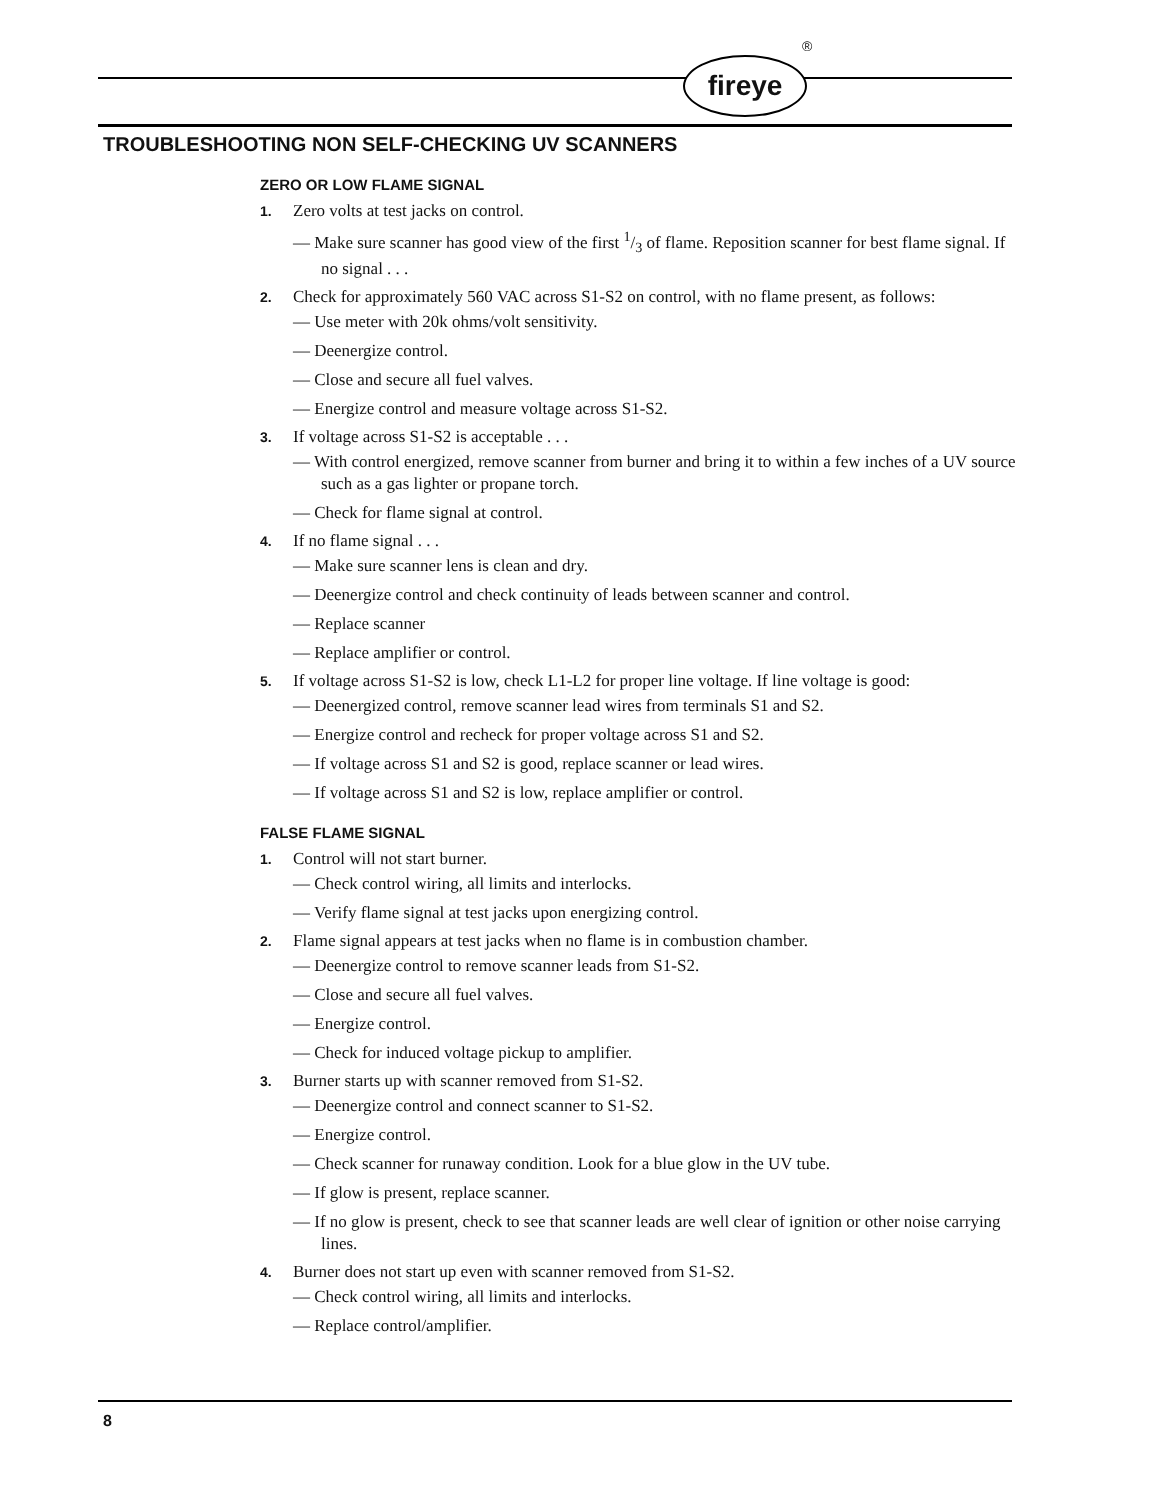fireye
®
TROUBLESHOOTING NON SELF-CHECKING UV SCANNERS
ZERO OR LOW FLAME SIGNAL
1. Zero volts at test jacks on control.
— Make sure scanner has good view of the first 1/3 of flame. Reposition scanner for best flame signal. If no signal . . .
2. Check for approximately 560 VAC across S1-S2 on control, with no flame present, as follows:
— Use meter with 20k ohms/volt sensitivity.
— Deenergize control.
— Close and secure all fuel valves.
— Energize control and measure voltage across S1-S2.
3. If voltage across S1-S2 is acceptable . . .
— With control energized, remove scanner from burner and bring it to within a few inches of a UV source such as a gas lighter or propane torch.
— Check for flame signal at control.
4. If no flame signal . . .
— Make sure scanner lens is clean and dry.
— Deenergize control and check continuity of leads between scanner and control.
— Replace scanner
— Replace amplifier or control.
5. If voltage across S1-S2 is low, check L1-L2 for proper line voltage. If line voltage is good:
— Deenergized control, remove scanner lead wires from terminals S1 and S2.
— Energize control and recheck for proper voltage across S1 and S2.
— If voltage across S1 and S2 is good, replace scanner or lead wires.
— If voltage across S1 and S2 is low, replace amplifier or control.
FALSE FLAME SIGNAL
1. Control will not start burner.
— Check control wiring, all limits and interlocks.
— Verify flame signal at test jacks upon energizing control.
2. Flame signal appears at test jacks when no flame is in combustion chamber.
— Deenergize control to remove scanner leads from S1-S2.
— Close and secure all fuel valves.
— Energize control.
— Check for induced voltage pickup to amplifier.
3. Burner starts up with scanner removed from S1-S2.
— Deenergize control and connect scanner to S1-S2.
— Energize control.
— Check scanner for runaway condition. Look for a blue glow in the UV tube.
— If glow is present, replace scanner.
— If no glow is present, check to see that scanner leads are well clear of ignition or other noise carrying lines.
4. Burner does not start up even with scanner removed from S1-S2.
— Check control wiring, all limits and interlocks.
— Replace control/amplifier.
8